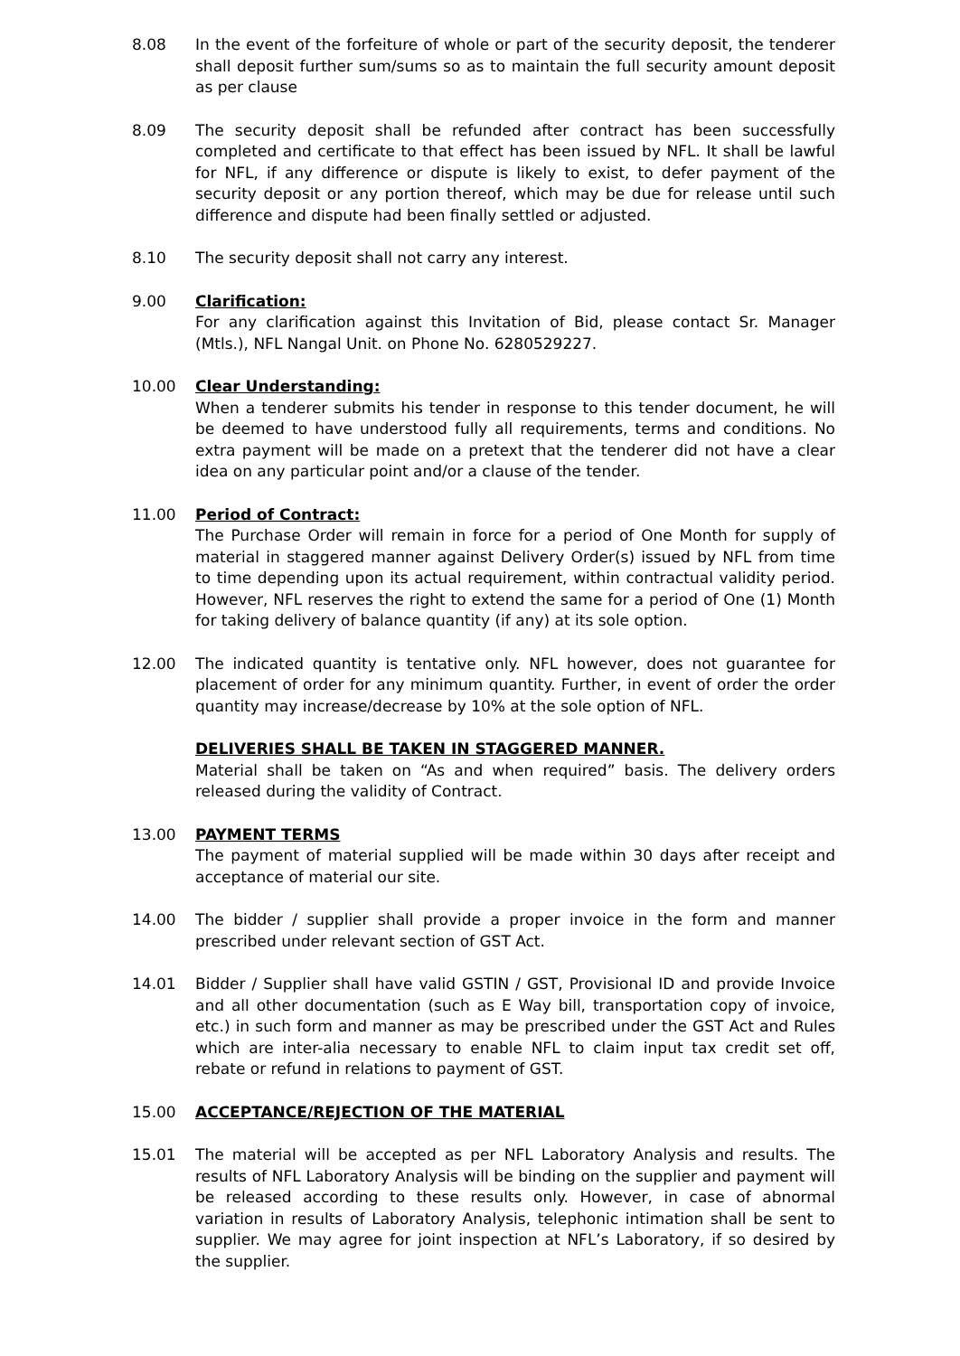8.08 In the event of the forfeiture of whole or part of the security deposit, the tenderer shall deposit further sum/sums so as to maintain the full security amount deposit as per clause
8.09 The security deposit shall be refunded after contract has been successfully completed and certificate to that effect has been issued by NFL. It shall be lawful for NFL, if any difference or dispute is likely to exist, to defer payment of the security deposit or any portion thereof, which may be due for release until such difference and dispute had been finally settled or adjusted.
8.10 The security deposit shall not carry any interest.
9.00 Clarification:
For any clarification against this Invitation of Bid, please contact Sr. Manager (Mtls.), NFL Nangal Unit. on Phone No. 6280529227.
10.00 Clear Understanding:
When a tenderer submits his tender in response to this tender document, he will be deemed to have understood fully all requirements, terms and conditions. No extra payment will be made on a pretext that the tenderer did not have a clear idea on any particular point and/or a clause of the tender.
11.00 Period of Contract:
The Purchase Order will remain in force for a period of One Month for supply of material in staggered manner against Delivery Order(s) issued by NFL from time to time depending upon its actual requirement, within contractual validity period. However, NFL reserves the right to extend the same for a period of One (1) Month for taking delivery of balance quantity (if any) at its sole option.
12.00 The indicated quantity is tentative only. NFL however, does not guarantee for placement of order for any minimum quantity. Further, in event of order the order quantity may increase/decrease by 10% at the sole option of NFL.
DELIVERIES SHALL BE TAKEN IN STAGGERED MANNER.
Material shall be taken on “As and when required” basis. The delivery orders released during the validity of Contract.
13.00 PAYMENT TERMS
The payment of material supplied will be made within 30 days after receipt and acceptance of material our site.
14.00 The bidder / supplier shall provide a proper invoice in the form and manner prescribed under relevant section of GST Act.
14.01 Bidder / Supplier shall have valid GSTIN / GST, Provisional ID and provide Invoice and all other documentation (such as E Way bill, transportation copy of invoice, etc.) in such form and manner as may be prescribed under the GST Act and Rules which are inter-alia necessary to enable NFL to claim input tax credit set off, rebate or refund in relations to payment of GST.
15.00 ACCEPTANCE/REJECTION OF THE MATERIAL
15.01 The material will be accepted as per NFL Laboratory Analysis and results. The results of NFL Laboratory Analysis will be binding on the supplier and payment will be released according to these results only. However, in case of abnormal variation in results of Laboratory Analysis, telephonic intimation shall be sent to supplier. We may agree for joint inspection at NFL’s Laboratory, if so desired by the supplier.